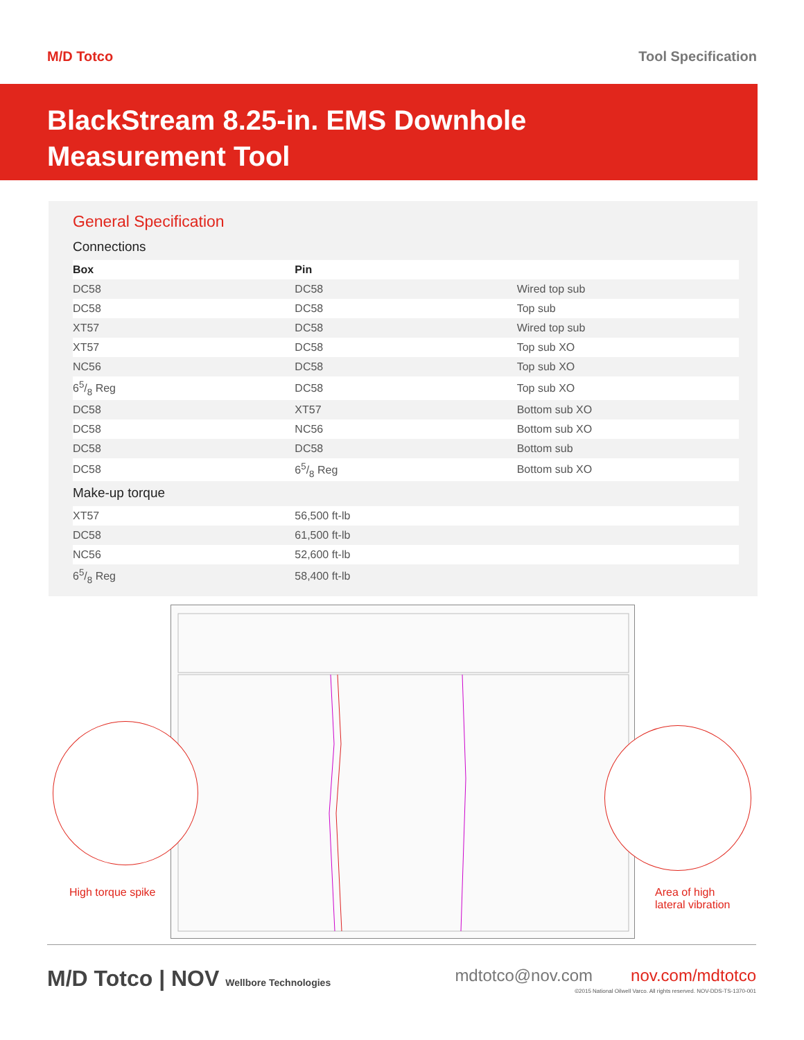M/D Totco Tool Specification
BlackStream 8.25-in. EMS Downhole
Measurement Tool
General Specification
Connections
| Box | Pin | |
| --- | --- | --- |
| DC58 | DC58 | Wired top sub |
| DC58 | DC58 | Top sub |
| XT57 | DC58 | Wired top sub |
| XT57 | DC58 | Top sub XO |
| NC56 | DC58 | Top sub XO |
| 65/8 Reg | DC58 | Top sub XO |
| DC58 | XT57 | Bottom sub XO |
| DC58 | NC56 | Bottom sub XO |
| DC58 | DC58 | Bottom sub |
| DC58 | 65/8 Reg | Bottom sub XO |
Make-up torque
| XT57 | 56,500 ft-lb | |
| DC58 | 61,500 ft-lb | |
| NC56 | 52,600 ft-lb | |
| 65/8 Reg | 58,400 ft-lb | |
High torque spike
Area of high
lateral vibration
M/D Totco | NOV Wellbore Technologies
mdtotco@nov.com nov.com/mdtotco
©2015 National Oilwell Varco. All rights reserved. NOV-DDS-TS-1370-001